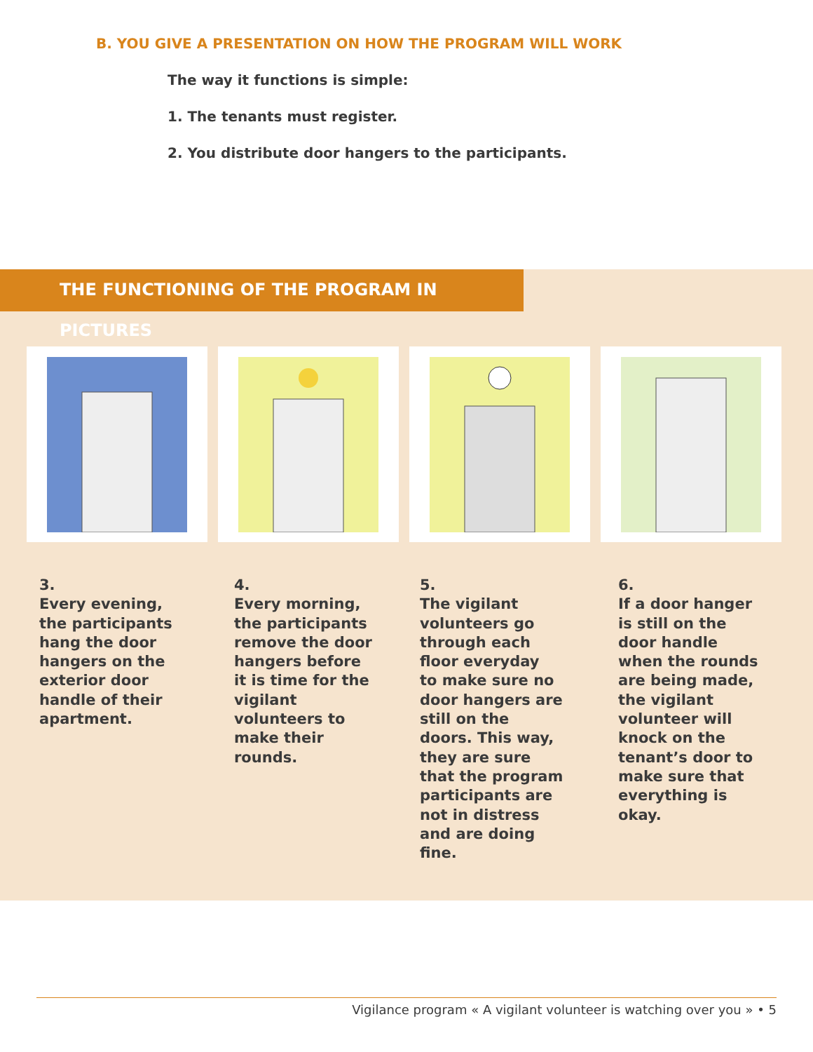B. YOU GIVE A PRESENTATION ON HOW THE PROGRAM WILL WORK
The way it functions is simple:
1. The tenants must register.
2. You distribute door hangers to the participants.
THE FUNCTIONING OF THE PROGRAM IN PICTURES
3.
Every evening,
the participants
hang the door
hangers on the
exterior door
handle of their
apartment.
4.
Every morning,
the participants
remove the door
hangers before
it is time for the
vigilant
volunteers to
make their
rounds.
5.
The vigilant
volunteers go
through each
floor everyday
to make sure no
door hangers are
still on the
doors. This way,
they are sure
that the program
participants are
not in distress
and are doing
fine.
6.
If a door hanger
is still on the
door handle
when the rounds
are being made,
the vigilant
volunteer will
knock on the
tenant’s door to
make sure that
everything is
okay.
Vigilance program « A vigilant volunteer is watching over you » • 5